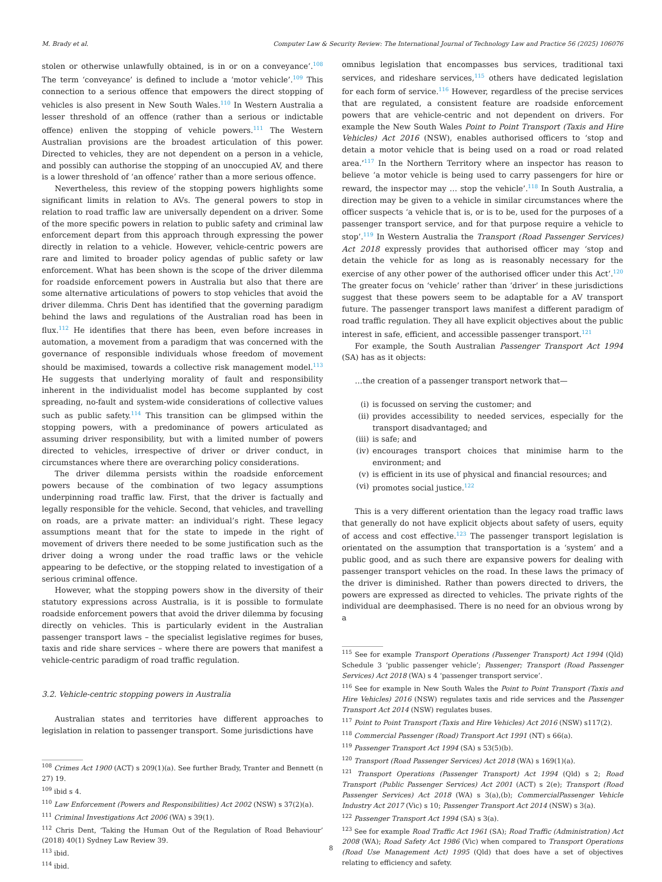M. Brady et al. Computer Law & Security Review: The International Journal of Technology Law and Practice 56 (2025) 106076
stolen or otherwise unlawfully obtained, is in or on a conveyance’.<sup>108</sup> The term ‘conveyance’ is defined to include a ‘motor vehicle’.<sup>109</sup> This connection to a serious offence that empowers the direct stopping of vehicles is also present in New South Wales.<sup>110</sup> In Western Australia a lesser threshold of an offence (rather than a serious or indictable offence) enliven the stopping of vehicle powers.<sup>111</sup> The Western Australian provisions are the broadest articulation of this power. Directed to vehicles, they are not dependent on a person in a vehicle, and possibly can authorise the stopping of an unoccupied AV, and there is a lower threshold of ‘an offence’ rather than a more serious offence.
Nevertheless, this review of the stopping powers highlights some significant limits in relation to AVs. The general powers to stop in relation to road traffic law are universally dependent on a driver. Some of the more specific powers in relation to public safety and criminal law enforcement depart from this approach through expressing the power directly in relation to a vehicle. However, vehicle-centric powers are rare and limited to broader policy agendas of public safety or law enforcement. What has been shown is the scope of the driver dilemma for roadside enforcement powers in Australia but also that there are some alternative articulations of powers to stop vehicles that avoid the driver dilemma. Chris Dent has identified that the governing paradigm behind the laws and regulations of the Australian road has been in flux.<sup>112</sup> He identifies that there has been, even before increases in automation, a movement from a paradigm that was concerned with the governance of responsible individuals whose freedom of movement should be maximised, towards a collective risk management model.<sup>113</sup> He suggests that underlying morality of fault and responsibility inherent in the individualist model has become supplanted by cost spreading, no-fault and system-wide considerations of collective values such as public safety.<sup>114</sup> This transition can be glimpsed within the stopping powers, with a predominance of powers articulated as assuming driver responsibility, but with a limited number of powers directed to vehicles, irrespective of driver or driver conduct, in circumstances where there are overarching policy considerations.
The driver dilemma persists within the roadside enforcement powers because of the combination of two legacy assumptions underpinning road traffic law. First, that the driver is factually and legally responsible for the vehicle. Second, that vehicles, and travelling on roads, are a private matter: an individual’s right. These legacy assumptions meant that for the state to impede in the right of movement of drivers there needed to be some justification such as the driver doing a wrong under the road traffic laws or the vehicle appearing to be defective, or the stopping related to investigation of a serious criminal offence.
However, what the stopping powers show in the diversity of their statutory expressions across Australia, is it is possible to formulate roadside enforcement powers that avoid the driver dilemma by focusing directly on vehicles. This is particularly evident in the Australian passenger transport laws – the specialist legislative regimes for buses, taxis and ride share services – where there are powers that manifest a vehicle-centric paradigm of road traffic regulation.
3.2. Vehicle-centric stopping powers in Australia
Australian states and territories have different approaches to legislation in relation to passenger transport. Some jurisdictions have
<sup>108</sup> Crimes Act 1900 (ACT) s 209(1)(a). See further Brady, Tranter and Bennett (n 27) 19.
<sup>109</sup> ibid s 4.
<sup>110</sup> Law Enforcement (Powers and Responsibilities) Act 2002 (NSW) s 37(2)(a).
<sup>111</sup> Criminal Investigations Act 2006 (WA) s 39(1).
<sup>112</sup> Chris Dent, ‘Taking the Human Out of the Regulation of Road Behaviour’ (2018) 40(1) Sydney Law Review 39.
<sup>113</sup> ibid.
<sup>114</sup> ibid.
omnibus legislation that encompasses bus services, traditional taxi services, and rideshare services,<sup>115</sup> others have dedicated legislation for each form of service.<sup>116</sup> However, regardless of the precise services that are regulated, a consistent feature are roadside enforcement powers that are vehicle-centric and not dependent on drivers. For example the New South Wales Point to Point Transport (Taxis and Hire Vehicles) Act 2016 (NSW), enables authorised officers to ‘stop and detain a motor vehicle that is being used on a road or road related area.’<sup>117</sup> In the Northern Territory where an inspector has reason to believe ‘a motor vehicle is being used to carry passengers for hire or reward, the inspector may … stop the vehicle’.<sup>118</sup> In South Australia, a direction may be given to a vehicle in similar circumstances where the officer suspects ‘a vehicle that is, or is to be, used for the purposes of a passenger transport service, and for that purpose require a vehicle to stop’.<sup>119</sup> In Western Australia the Transport (Road Passenger Services) Act 2018 expressly provides that authorised officer may ‘stop and detain the vehicle for as long as is reasonably necessary for the exercise of any other power of the authorised officer under this Act’.<sup>120</sup> The greater focus on ‘vehicle’ rather than ‘driver’ in these jurisdictions suggest that these powers seem to be adaptable for a AV transport future. The passenger transport laws manifest a different paradigm of road traffic regulation. They all have explicit objectives about the public interest in safe, efficient, and accessible passenger transport.<sup>121</sup>
For example, the South Australian Passenger Transport Act 1994 (SA) has as it objects:
…the creation of a passenger transport network that—
(i) is focussed on serving the customer; and
(ii) provides accessibility to needed services, especially for the transport disadvantaged; and
(iii) is safe; and
(iv) encourages transport choices that minimise harm to the environment; and
(v) is efficient in its use of physical and financial resources; and
(vi) promotes social justice.<sup>122</sup>
This is a very different orientation than the legacy road traffic laws that generally do not have explicit objects about safety of users, equity of access and cost effective.<sup>123</sup> The passenger transport legislation is orientated on the assumption that transportation is a ‘system’ and a public good, and as such there are expansive powers for dealing with passenger transport vehicles on the road. In these laws the primacy of the driver is diminished. Rather than powers directed to drivers, the powers are expressed as directed to vehicles. The private rights of the individual are deemphasised. There is no need for an obvious wrong by a
<sup>115</sup> See for example Transport Operations (Passenger Transport) Act 1994 (Qld) Schedule 3 ‘public passenger vehicle’; Passenger; Transport (Road Passenger Services) Act 2018 (WA) s 4 ‘passenger transport service’.
<sup>116</sup> See for example in New South Wales the Point to Point Transport (Taxis and Hire Vehicles) 2016 (NSW) regulates taxis and ride services and the Passenger Transport Act 2014 (NSW) regulates buses.
<sup>117</sup> Point to Point Transport (Taxis and Hire Vehicles) Act 2016 (NSW) s117(2).
<sup>118</sup> Commercial Passenger (Road) Transport Act 1991 (NT) s 66(a).
<sup>119</sup> Passenger Transport Act 1994 (SA) s 53(5)(b).
<sup>120</sup> Transport (Road Passenger Services) Act 2018 (WA) s 169(1)(a).
<sup>121</sup> Transport Operations (Passenger Transport) Act 1994 (Qld) s 2; Road Transport (Public Passenger Services) Act 2001 (ACT) s 2(e); Transport (Road Passenger Services) Act 2018 (WA) s 3(a),(b); CommercialPassenger Vehicle Industry Act 2017 (Vic) s 10; Passenger Transport Act 2014 (NSW) s 3(a).
<sup>122</sup> Passenger Transport Act 1994 (SA) s 3(a).
<sup>123</sup> See for example Road Traffic Act 1961 (SA); Road Traffic (Administration) Act 2008 (WA); Road Safety Act 1986 (Vic) when compared to Transport Operations (Road Use Management Act) 1995 (Qld) that does have a set of objectives relating to efficiency and safety.
8